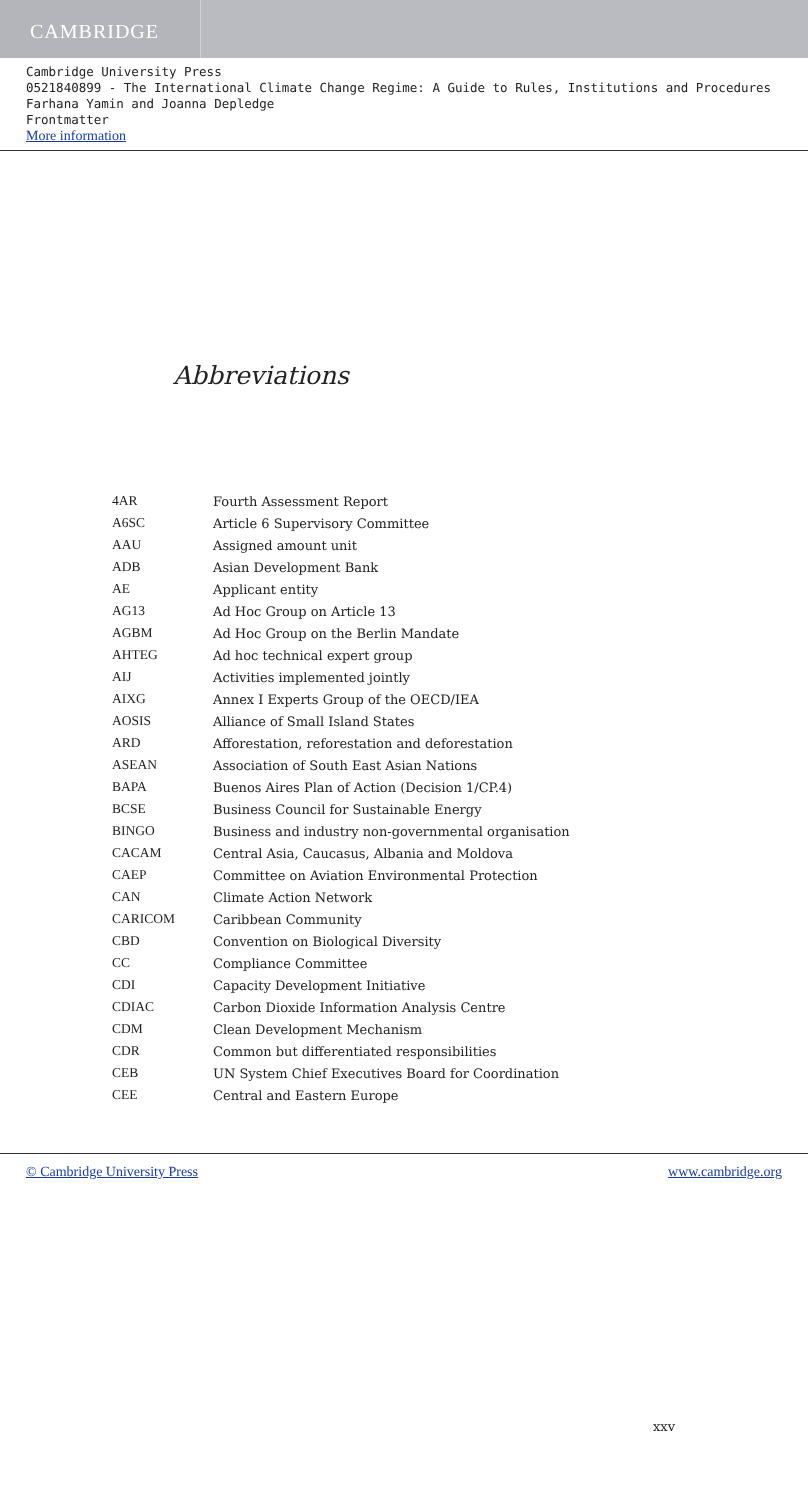CAMBRIDGE
Cambridge University Press
0521840899 - The International Climate Change Regime: A Guide to Rules, Institutions and Procedures
Farhana Yamin and Joanna Depledge
Frontmatter
More information
Abbreviations
| 4AR | Fourth Assessment Report |
| A6SC | Article 6 Supervisory Committee |
| AAU | Assigned amount unit |
| ADB | Asian Development Bank |
| AE | Applicant entity |
| AG13 | Ad Hoc Group on Article 13 |
| AGBM | Ad Hoc Group on the Berlin Mandate |
| AHTEG | Ad hoc technical expert group |
| AIJ | Activities implemented jointly |
| AIXG | Annex I Experts Group of the OECD/IEA |
| AOSIS | Alliance of Small Island States |
| ARD | Afforestation, reforestation and deforestation |
| ASEAN | Association of South East Asian Nations |
| BAPA | Buenos Aires Plan of Action (Decision 1/CP.4) |
| BCSE | Business Council for Sustainable Energy |
| BINGO | Business and industry non-governmental organisation |
| CACAM | Central Asia, Caucasus, Albania and Moldova |
| CAEP | Committee on Aviation Environmental Protection |
| CAN | Climate Action Network |
| CARICOM | Caribbean Community |
| CBD | Convention on Biological Diversity |
| CC | Compliance Committee |
| CDI | Capacity Development Initiative |
| CDIAC | Carbon Dioxide Information Analysis Centre |
| CDM | Clean Development Mechanism |
| CDR | Common but differentiated responsibilities |
| CEB | UN System Chief Executives Board for Coordination |
| CEE | Central and Eastern Europe |
xxv
© Cambridge University Press www.cambridge.org